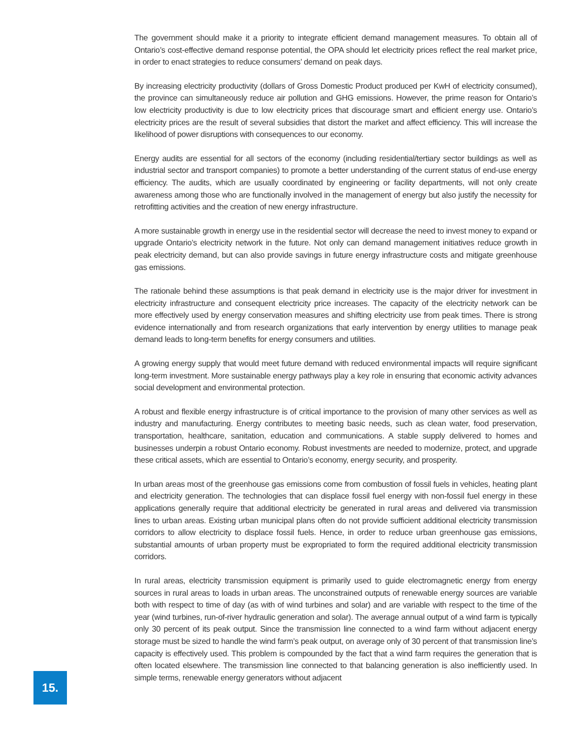The government should make it a priority to integrate efficient demand management measures. To obtain all of Ontario’s cost-effective demand response potential, the OPA should let electricity prices reflect the real market price, in order to enact strategies to reduce consumers’ demand on peak days.
By increasing electricity productivity (dollars of Gross Domestic Product produced per KwH of electricity consumed), the province can simultaneously reduce air pollution and GHG emissions. However, the prime reason for Ontario’s low electricity productivity is due to low electricity prices that discourage smart and efficient energy use. Ontario’s electricity prices are the result of several subsidies that distort the market and affect efficiency. This will increase the likelihood of power disruptions with consequences to our economy.
Energy audits are essential for all sectors of the economy (including residential/tertiary sector buildings as well as industrial sector and transport companies) to promote a better understanding of the current status of end-use energy efficiency. The audits, which are usually coordinated by engineering or facility departments, will not only create awareness among those who are functionally involved in the management of energy but also justify the necessity for retrofitting activities and the creation of new energy infrastructure.
A more sustainable growth in energy use in the residential sector will decrease the need to invest money to expand or upgrade Ontario’s electricity network in the future. Not only can demand management initiatives reduce growth in peak electricity demand, but can also provide savings in future energy infrastructure costs and mitigate greenhouse gas emissions.
The rationale behind these assumptions is that peak demand in electricity use is the major driver for investment in electricity infrastructure and consequent electricity price increases. The capacity of the electricity network can be more effectively used by energy conservation measures and shifting electricity use from peak times. There is strong evidence internationally and from research organizations that early intervention by energy utilities to manage peak demand leads to long-term benefits for energy consumers and utilities.
A growing energy supply that would meet future demand with reduced environmental impacts will require significant long-term investment. More sustainable energy pathways play a key role in ensuring that economic activity advances social development and environmental protection.
A robust and flexible energy infrastructure is of critical importance to the provision of many other services as well as industry and manufacturing. Energy contributes to meeting basic needs, such as clean water, food preservation, transportation, healthcare, sanitation, education and communications. A stable supply delivered to homes and businesses underpin a robust Ontario economy. Robust investments are needed to modernize, protect, and upgrade these critical assets, which are essential to Ontario’s economy, energy security, and prosperity.
In urban areas most of the greenhouse gas emissions come from combustion of fossil fuels in vehicles, heating plant and electricity generation. The technologies that can displace fossil fuel energy with non-fossil fuel energy in these applications generally require that additional electricity be generated in rural areas and delivered via transmission lines to urban areas. Existing urban municipal plans often do not provide sufficient additional electricity transmission corridors to allow electricity to displace fossil fuels. Hence, in order to reduce urban greenhouse gas emissions, substantial amounts of urban property must be expropriated to form the required additional electricity transmission corridors.
In rural areas, electricity transmission equipment is primarily used to guide electromagnetic energy from energy sources in rural areas to loads in urban areas. The unconstrained outputs of renewable energy sources are variable both with respect to time of day (as with of wind turbines and solar) and are variable with respect to the time of the year (wind turbines, run-of-river hydraulic generation and solar). The average annual output of a wind farm is typically only 30 percent of its peak output. Since the transmission line connected to a wind farm without adjacent energy storage must be sized to handle the wind farm’s peak output, on average only of 30 percent of that transmission line’s capacity is effectively used. This problem is compounded by the fact that a wind farm requires the generation that is often located elsewhere. The transmission line connected to that balancing generation is also inefficiently used. In simple terms, renewable energy generators without adjacent
15.